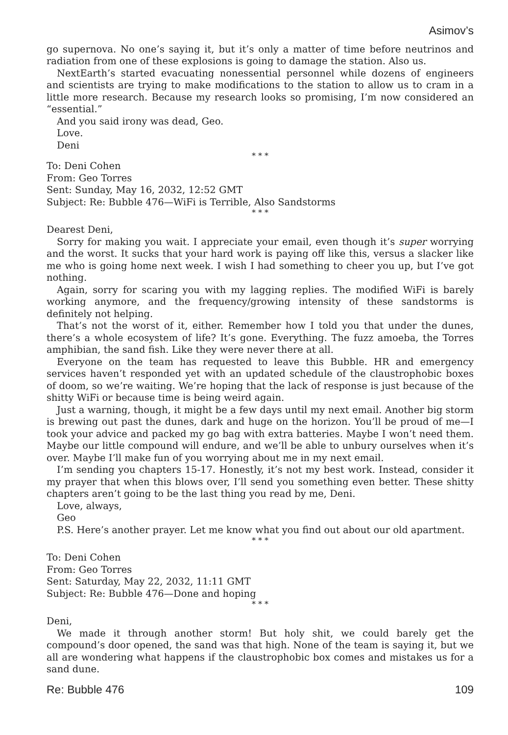Asimov’s
go supernova. No one’s saying it, but it’s only a matter of time before neutrinos and radiation from one of these explosions is going to damage the station. Also us.
NextEarth’s started evacuating nonessential personnel while dozens of engineers and scientists are trying to make modifications to the station to allow us to cram in a little more research. Because my research looks so promising, I’m now considered an “essential.”
And you said irony was dead, Geo.
Love.
Deni
* * *
To: Deni Cohen
From: Geo Torres
Sent: Sunday, May 16, 2032, 12:52 GMT
Subject: Re: Bubble 476—WiFi is Terrible, Also Sandstorms
* * *
Dearest Deni,
Sorry for making you wait. I appreciate your email, even though it’s super worrying and the worst. It sucks that your hard work is paying off like this, versus a slacker like me who is going home next week. I wish I had something to cheer you up, but I’ve got nothing.
Again, sorry for scaring you with my lagging replies. The modified WiFi is barely working anymore, and the frequency/growing intensity of these sandstorms is definitely not helping.
That’s not the worst of it, either. Remember how I told you that under the dunes, there’s a whole ecosystem of life? It’s gone. Everything. The fuzz amoeba, the Torres amphibian, the sand fish. Like they were never there at all.
Everyone on the team has requested to leave this Bubble. HR and emergency services haven’t responded yet with an updated schedule of the claustrophobic boxes of doom, so we’re waiting. We’re hoping that the lack of response is just because of the shitty WiFi or because time is being weird again.
Just a warning, though, it might be a few days until my next email. Another big storm is brewing out past the dunes, dark and huge on the horizon. You’ll be proud of me—I took your advice and packed my go bag with extra batteries. Maybe I won’t need them. Maybe our little compound will endure, and we’ll be able to unbury ourselves when it’s over. Maybe I’ll make fun of you worrying about me in my next email.
I’m sending you chapters 15-17. Honestly, it’s not my best work. Instead, consider it my prayer that when this blows over, I’ll send you something even better. These shitty chapters aren’t going to be the last thing you read by me, Deni.
Love, always,
Geo
P.S. Here’s another prayer. Let me know what you find out about our old apartment.
* * *
To: Deni Cohen
From: Geo Torres
Sent: Saturday, May 22, 2032, 11:11 GMT
Subject: Re: Bubble 476—Done and hoping
* * *
Deni,
We made it through another storm! But holy shit, we could barely get the compound’s door opened, the sand was that high. None of the team is saying it, but we all are wondering what happens if the claustrophobic box comes and mistakes us for a sand dune.
Re: Bubble 476 109